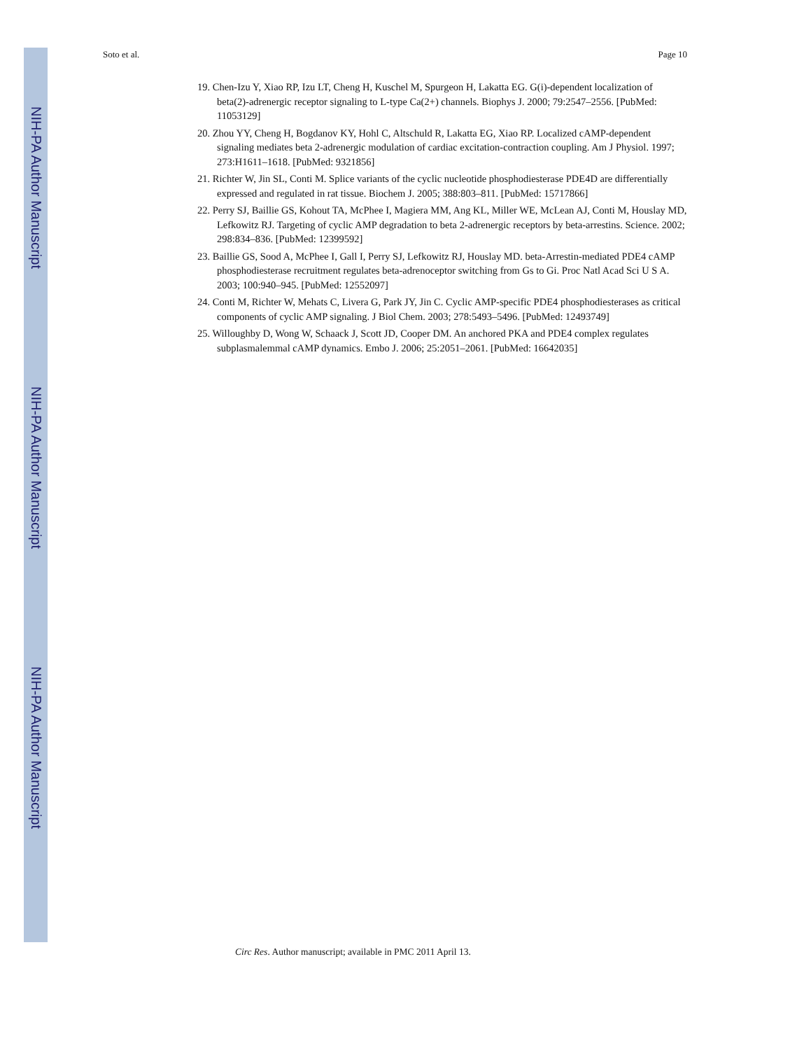NIH-PA Author Manuscript
NIH-PA Author Manuscript
NIH-PA Author Manuscript
Soto et al. Page 10
19. Chen-Izu Y, Xiao RP, Izu LT, Cheng H, Kuschel M, Spurgeon H, Lakatta EG. G(i)-dependent localization of beta(2)-adrenergic receptor signaling to L-type Ca(2+) channels. Biophys J. 2000; 79:2547–2556. [PubMed: 11053129]
20. Zhou YY, Cheng H, Bogdanov KY, Hohl C, Altschuld R, Lakatta EG, Xiao RP. Localized cAMP-dependent signaling mediates beta 2-adrenergic modulation of cardiac excitation-contraction coupling. Am J Physiol. 1997; 273:H1611–1618. [PubMed: 9321856]
21. Richter W, Jin SL, Conti M. Splice variants of the cyclic nucleotide phosphodiesterase PDE4D are differentially expressed and regulated in rat tissue. Biochem J. 2005; 388:803–811. [PubMed: 15717866]
22. Perry SJ, Baillie GS, Kohout TA, McPhee I, Magiera MM, Ang KL, Miller WE, McLean AJ, Conti M, Houslay MD, Lefkowitz RJ. Targeting of cyclic AMP degradation to beta 2-adrenergic receptors by beta-arrestins. Science. 2002; 298:834–836. [PubMed: 12399592]
23. Baillie GS, Sood A, McPhee I, Gall I, Perry SJ, Lefkowitz RJ, Houslay MD. beta-Arrestin-mediated PDE4 cAMP phosphodiesterase recruitment regulates beta-adrenoceptor switching from Gs to Gi. Proc Natl Acad Sci U S A. 2003; 100:940–945. [PubMed: 12552097]
24. Conti M, Richter W, Mehats C, Livera G, Park JY, Jin C. Cyclic AMP-specific PDE4 phosphodiesterases as critical components of cyclic AMP signaling. J Biol Chem. 2003; 278:5493–5496. [PubMed: 12493749]
25. Willoughby D, Wong W, Schaack J, Scott JD, Cooper DM. An anchored PKA and PDE4 complex regulates subplasmalemmal cAMP dynamics. Embo J. 2006; 25:2051–2061. [PubMed: 16642035]
Circ Res. Author manuscript; available in PMC 2011 April 13.